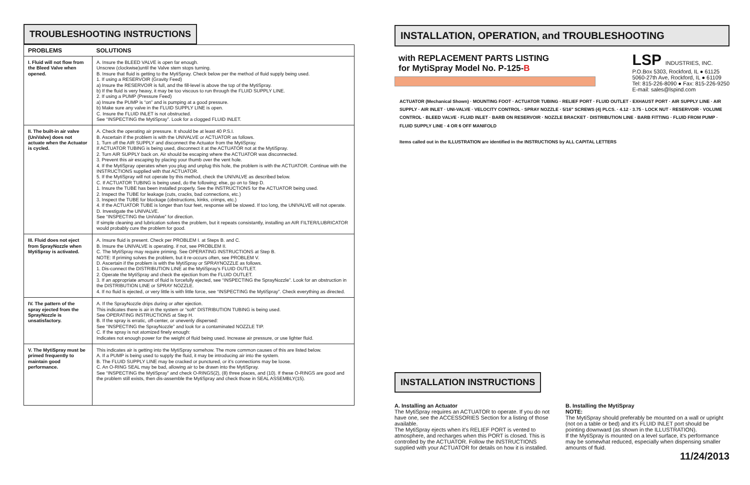TROUBLESHOOTING INSTRUCTIONS
| PROBLEMS | SOLUTIONS |
| --- | --- |
| I. Fluid will not flow from the Bleed Valve when opened. | A. Insure the BLEED VALVE is open far enough. Unscrew (clockwise)until the Valve stem stops turning. B. Insure that fluid is getting to the MytiSpray. Check below per the method of fluid supply being used. 1. If using a RESERVOIR (Gravity Feed) a) Insure the RESERVOIR is full, and the fill-level is above the top of the MytiSpray. b) If the fluid is very heavy, it may be too viscous to run through the FLUID SUPPLY LINE. 2. If using a PUMP (Pressure Feed) a) Insure the PUMP is “on” and is pumping at a good pressure. b) Make sure any valve in the FLUID SUPPLY LINE is open. C. Insure the FLUID INLET is not obstructed. See “INSPECTING the MytiSpray”. Look for a clogged FLUID INLET. |
| II. The built-in air valve (UniValve) does not actuate when the Actuator is cycled. | A. Check the operating air pressure. It should be at least 40 P.S.I. B. Ascertain if the problem is with the UNIVALVE or ACTUATOR as follows. 1. Turn off the AIR SUPPLY and disconnect the Actuator from the MytiSpray. If ACTUATOR TUBING is being used, disconnect it at the ACTUATOR not at the MytiSpray. 2. Turn AIR SUPPLY back on. Air should be escaping where the ACTUATOR was disconnected. 3. Prevent this air escaping by placing your thumb over the vent hole. 4. If the MytiSpray operates when you plug and unplug this hole, the problem is with the ACTUATOR. Continue with the INSTRUCTIONS supplied with that ACTUATOR. 5. If the MytiSpray will not operate by this method, check the UNIVALVE as described below. C. If ACTUATOR TUBING is being used, do the following; else, go on to Step D. 1. Insure the TUBE has been installed properly. See the INSTRUCTIONS for the ACTUATOR being used. 2. Inspect the TUBE for leakage (cuts, cracks, bad connections, etc.) 3. Inspect the TUBE for blockage (obstructions, kinks, crimps, etc.) 4. If the ACTUATOR TUBE is longer than four feet, response will be slowed. If too long, the UNIVALVE will not operate. D. Investigate the UNIVALVE. See “INSPECTING the UniValve” for direction. If simple cleaning and lubrication solves the problem, but it repeats consistantly, installing an AIR FILTER/LUBRICATOR would probably cure the problem for good. |
| III. Fluid does not eject from SprayNozzle when MytiSpray is activated. | A. Insure fluid is present. Check per PROBLEM I. at Steps B. and C. B. Insure the UNIVALVE is operating. if not, see PROBLEM II. C. The MytiSpray may require priming. See OPERATING INSTRUCTIONS at Step B. NOTE: If priming solves the problem, but it re-occurs often, see PROBLEM V. D. Ascertain if the problem is with the MytiSpray or SPRAYNOZZLE as follows. 1. Dis-connect the DISTRIBUTION LINE at the MytiSpray's FLUID OUTLET. 2. Operate the MytiSpray and check the ejection from the FLUID OUTLET. 3. If an appropriate amount of fluid is forcefully ejected, see “INSPECTING the SprayNozzle”. Look for an obstruction in the DISTRIBUTION LINE or SPRAY NOZZLE. 4. If no fluid is ejected, or very little is with little force, see “INSPECTING the MytiSpray”. Check everything as directed. |
| IV. The pattern of the spray ejected from the SprayNozzle is unsatisfactory. | A. If the SprayNozzle drips during or after ejection. This indicates there is air in the system or “soft” DISTRIBUTION TUBING is being used. See OPERATING INSTRUCTIONS at Step H. B. If the spray is erratic, off-center, or unevenly dispersed: See “INSPECTING the SprayNozzle” and look for a contaminated NOZZLE TIP. C. If the spray is not atomized finely enough: Indicates not enough power for the weight of fluid being used. Increase air pressure, or use lighter fluid. |
| V. The MytiSpray must be primed frequently to maintain good performance. | This indicates air is getting into the MytiSpray somehow. The more common causes of this are listed below. A. If a PUMP is being used to supply the fluid, it may be introducing air into the system. B. The FLUID SUPPLY LINE may be cracked or punctured, or it's connections may be loose. C. An O-RING SEAL may be bad, allowing air to be drawn into the MytiSpray. See “INSPECTING the MytiSpray” and check O-RINGS(2), (8) three places, and (10). If these O-RINGS are good and the problem still exists, then dis-assemble the MytiSpray and check those in SEAL ASSEMBLY(15). |
INSTALLATION, OPERATION, and TROUBLESHOOTING
with REPLACEMENT PARTS LISTING
for MytiSpray Model No. P-125-B
LSP INDUSTRIES, INC.
P.O.Box 5303, Rockford, IL ● 61125
5060-27th Ave, Rockford, IL ● 61109
Tel: 815-226-8090 ● Fax: 815-226-9250
E-mail: sales@lspind.com
ACTUATOR (Mechanical Shown) · MOUNTING FOOT · ACTUATOR TUBING · RELIEF PORT · FLUID OUTLET · EXHAUST PORT · AIR SUPPLY LINE · AIR SUPPLY · AIR INLET · UNI-VALVE · VELOCITY CONTROL · SPRAY NOZZLE · 5/16" SCREWS (4) PLCS. · 4.12 · 3.75 · LOCK NUT · RESERVOIR · VOLUME CONTROL · BLEED VALVE · FLUID INLET · BARB ON RESERVOIR · NOZZLE BRACKET · DISTRIBUTION LINE · BARB FITTING · FLUID FROM PUMP · FLUID SUPPLY LINE · 4 OR 6 OFF MANIFOLD
Items called out in the ILLUSTRATION are identified in the INSTRUCTIONS by ALL CAPITAL LETTERS
INSTALLATION INSTRUCTIONS
A. Installing an Actuator
The MytiSpray requires an ACTUATOR to operate. If you do not have one, see the ACCESSORIES Section for a listing of those available.
The MytiSpray ejects when it's RELIEF PORT is vented to atmosphere, and recharges when this PORT is closed. This is controlled by the ACTUATOR. Follow the INSTRUCTIONS supplied with your ACTUATOR for details on how it is installed.
B. Installing the MytiSpray
NOTE:
The MytiSpray should preferably be mounted on a wall or upright (not on a table or bed) and it's FLUID INLET port should be pointing downward (as shown in the ILLUSTRATION).
If the MytiSpray is mounted on a level surface, it's performance may be somewhat reduced, especially when dispensing smaller amounts of fluid.
11/24/2013